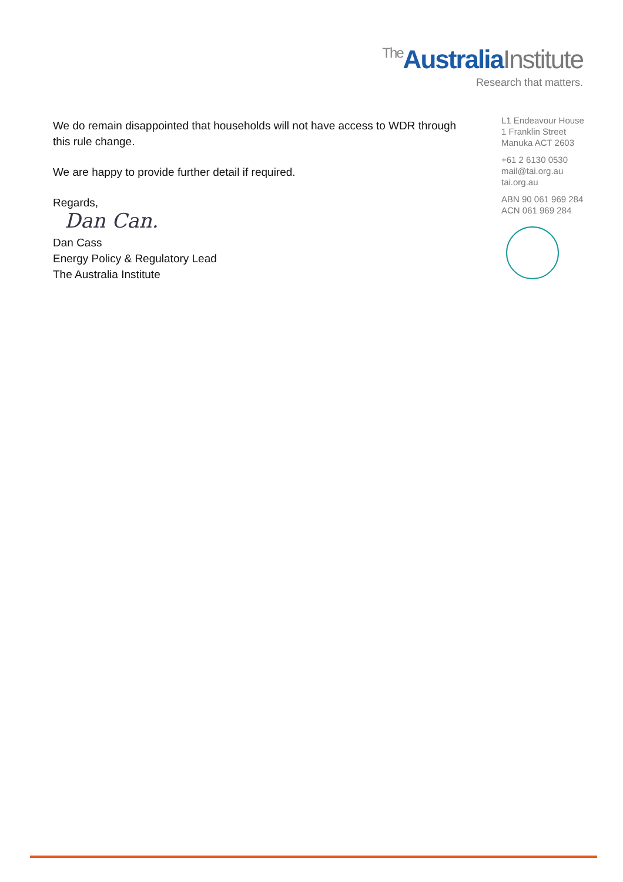The Australia Institute
Research that matters.
We do remain disappointed that households will not have access to WDR through this rule change.
We are happy to provide further detail if required.
Regards,
Dan Can.
Dan Cass
Energy Policy & Regulatory Lead
The Australia Institute
L1 Endeavour House
1 Franklin Street
Manuka ACT 2603
+61 2 6130 0530
mail@tai.org.au
tai.org.au
ABN 90 061 969 284
ACN 061 969 284